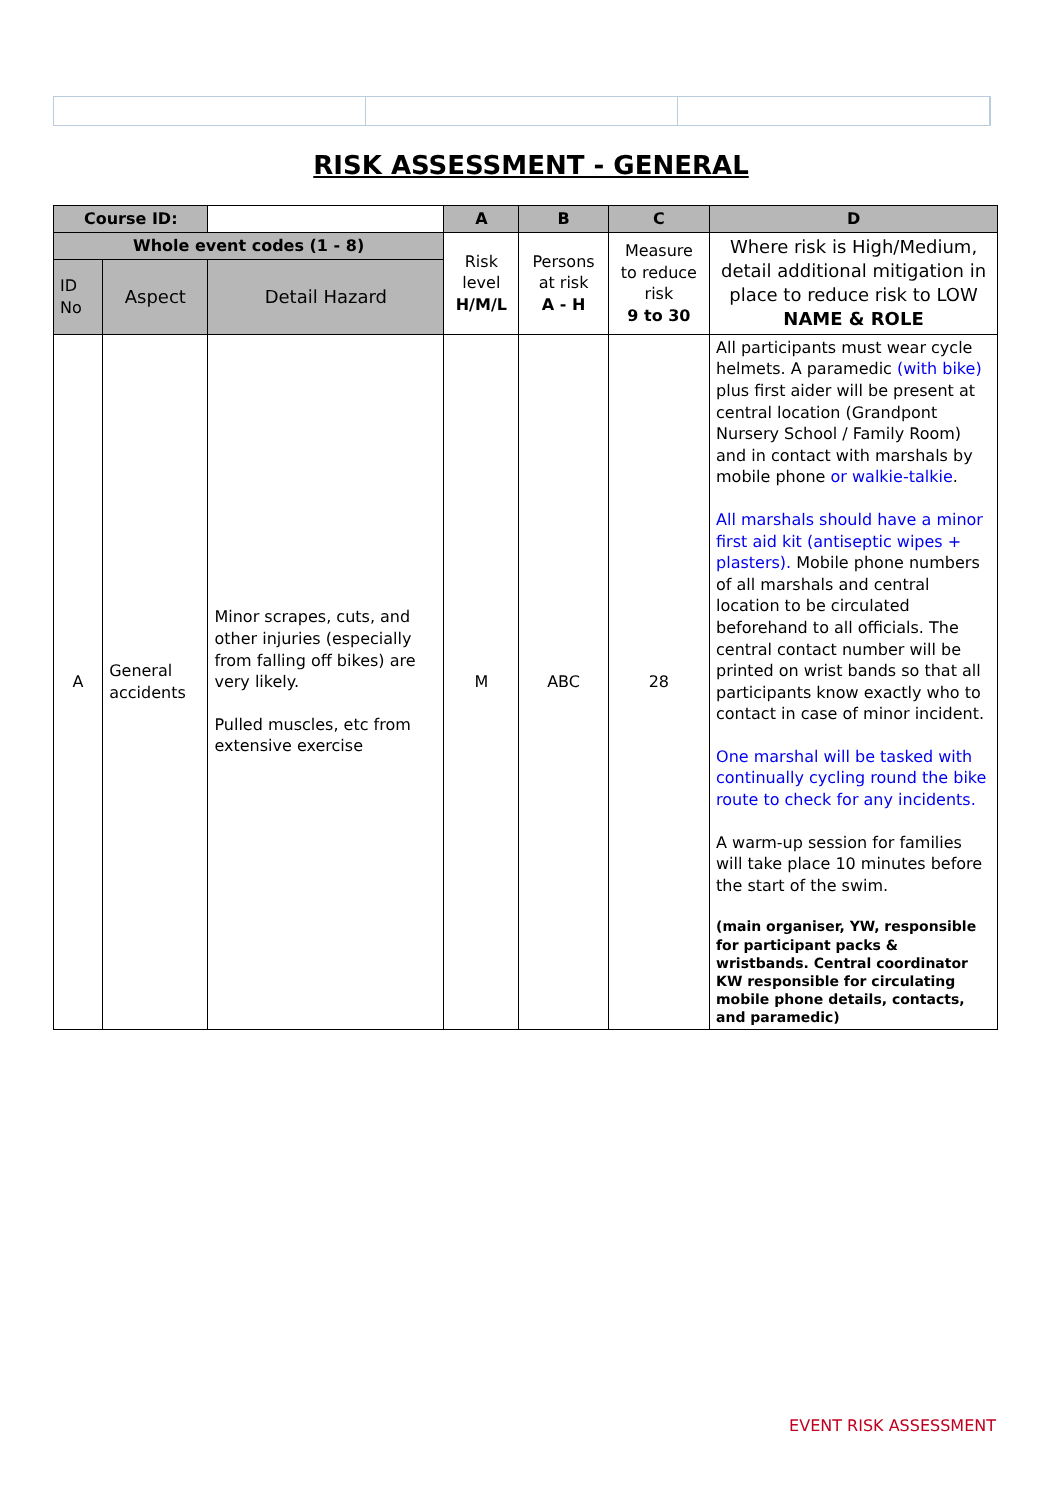RISK ASSESSMENT - GENERAL
| Course ID: | | | A | B | C | D |
| Whole event codes (1 - 8) | | | Risk level H/M/L | Persons at risk A - H | Measure to reduce risk 9 to 30 | Where risk is High/Medium, detail additional mitigation in place to reduce risk to LOW NAME & ROLE |
| ID No | Aspect | Detail Hazard | | | | |
| A | General accidents | Minor scrapes, cuts, and other injuries (especially from falling off bikes) are very likely. Pulled muscles, etc from extensive exercise | M | ABC | 28 | All participants must wear cycle helmets. A paramedic (with bike) plus first aider will be present at central location (Grandpont Nursery School / Family Room) and in contact with marshals by mobile phone or walkie-talkie . All marshals should have a minor first aid kit (antiseptic wipes + plasters). Mobile phone numbers of all marshals and central location to be circulated beforehand to all officials. The central contact number will be printed on wrist bands so that all participants know exactly who to contact in case of minor incident. One marshal will be tasked with continually cycling round the bike route to check for any incidents. A warm-up session for families will take place 10 minutes before the start of the swim. (main organiser, YW, responsible for participant packs & wristbands. Central coordinator KW responsible for circulating mobile phone details, contacts, and paramedic) |
EVENT RISK ASSESSMENT